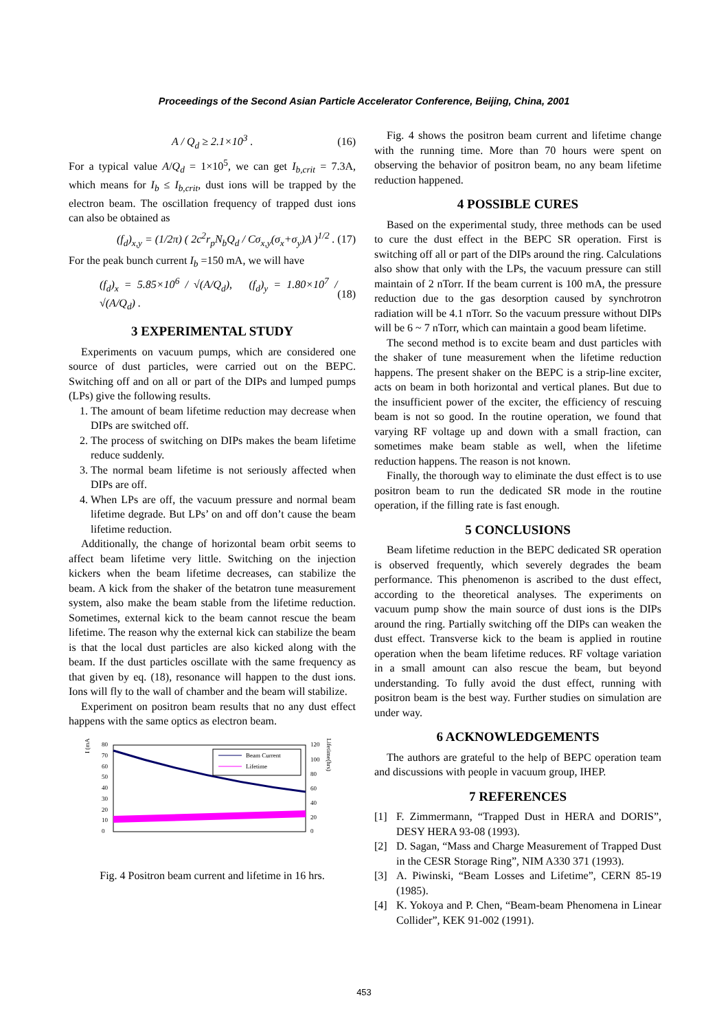Proceedings of the Second Asian Particle Accelerator Conference, Beijing, China, 2001
A / Q<sub>d</sub> ≥ 2.1×10<sup>3</sup> . (16)
For a typical value A/Q<sub>d</sub> = 1×10<sup>5</sup>, we can get I<sub>b,crit</sub> = 7.3A, which means for I<sub>b</sub> ≤ I<sub>b,crit</sub>, dust ions will be trapped by the electron beam. The oscillation frequency of trapped dust ions can also be obtained as
(f<sub>d</sub>)<sub>x,y</sub> = (1/2π) ( 2c<sup>2</sup>r<sub>p</sub>N<sub>b</sub>Q<sub>d</sub> / Cσ<sub>x,y</sub>(σ<sub>x</sub>+σ<sub>y</sub>)A )<sup>1/2</sup> . (17)
For the peak bunch current I<sub>b</sub> =150 mA, we will have
(f<sub>d</sub>)<sub>x</sub> = 5.85×10<sup>6</sup> / √(A/Q<sub>d</sub>), (f<sub>d</sub>)<sub>y</sub> = 1.80×10<sup>7</sup> / √(A/Q<sub>d</sub>) . (18)
3 EXPERIMENTAL STUDY
Experiments on vacuum pumps, which are considered one source of dust particles, were carried out on the BEPC. Switching off and on all or part of the DIPs and lumped pumps (LPs) give the following results.
1. The amount of beam lifetime reduction may decrease when DIPs are switched off.
2. The process of switching on DIPs makes the beam lifetime reduce suddenly.
3. The normal beam lifetime is not seriously affected when DIPs are off.
4. When LPs are off, the vacuum pressure and normal beam lifetime degrade. But LPs’ on and off don’t cause the beam lifetime reduction.
Additionally, the change of horizontal beam orbit seems to affect beam lifetime very little. Switching on the injection kickers when the beam lifetime decreases, can stabilize the beam. A kick from the shaker of the betatron tune measurement system, also make the beam stable from the lifetime reduction. Sometimes, external kick to the beam cannot rescue the beam lifetime. The reason why the external kick can stabilize the beam is that the local dust particles are also kicked along with the beam. If the dust particles oscillate with the same frequency as that given by eq. (18), resonance will happen to the dust ions. Ions will fly to the wall of chamber and the beam will stabilize.
Experiment on positron beam results that no any dust effect happens with the same optics as electron beam.
I (mA)
80
70
60
50
40
30
20
10
0
Beam Current
Lifetime
120
100
80
60
40
20
0
Lifetime(hrs)
Fig. 4 Positron beam current and lifetime in 16 hrs.
Fig. 4 shows the positron beam current and lifetime change with the running time. More than 70 hours were spent on observing the behavior of positron beam, no any beam lifetime reduction happened.
4 POSSIBLE CURES
Based on the experimental study, three methods can be used to cure the dust effect in the BEPC SR operation. First is switching off all or part of the DIPs around the ring. Calculations also show that only with the LPs, the vacuum pressure can still maintain of 2 nTorr. If the beam current is 100 mA, the pressure reduction due to the gas desorption caused by synchrotron radiation will be 4.1 nTorr. So the vacuum pressure without DIPs will be 6 ~ 7 nTorr, which can maintain a good beam lifetime.
The second method is to excite beam and dust particles with the shaker of tune measurement when the lifetime reduction happens. The present shaker on the BEPC is a strip-line exciter, acts on beam in both horizontal and vertical planes. But due to the insufficient power of the exciter, the efficiency of rescuing beam is not so good. In the routine operation, we found that varying RF voltage up and down with a small fraction, can sometimes make beam stable as well, when the lifetime reduction happens. The reason is not known.
Finally, the thorough way to eliminate the dust effect is to use positron beam to run the dedicated SR mode in the routine operation, if the filling rate is fast enough.
5 CONCLUSIONS
Beam lifetime reduction in the BEPC dedicated SR operation is observed frequently, which severely degrades the beam performance. This phenomenon is ascribed to the dust effect, according to the theoretical analyses. The experiments on vacuum pump show the main source of dust ions is the DIPs around the ring. Partially switching off the DIPs can weaken the dust effect. Transverse kick to the beam is applied in routine operation when the beam lifetime reduces. RF voltage variation in a small amount can also rescue the beam, but beyond understanding. To fully avoid the dust effect, running with positron beam is the best way. Further studies on simulation are under way.
6 ACKNOWLEDGEMENTS
The authors are grateful to the help of BEPC operation team and discussions with people in vacuum group, IHEP.
7 REFERENCES
[1] F. Zimmermann, “Trapped Dust in HERA and DORIS”, DESY HERA 93-08 (1993).
[2] D. Sagan, “Mass and Charge Measurement of Trapped Dust in the CESR Storage Ring”, NIM A330 371 (1993).
[3] A. Piwinski, “Beam Losses and Lifetime”, CERN 85-19 (1985).
[4] K. Yokoya and P. Chen, “Beam-beam Phenomena in Linear Collider”, KEK 91-002 (1991).
453